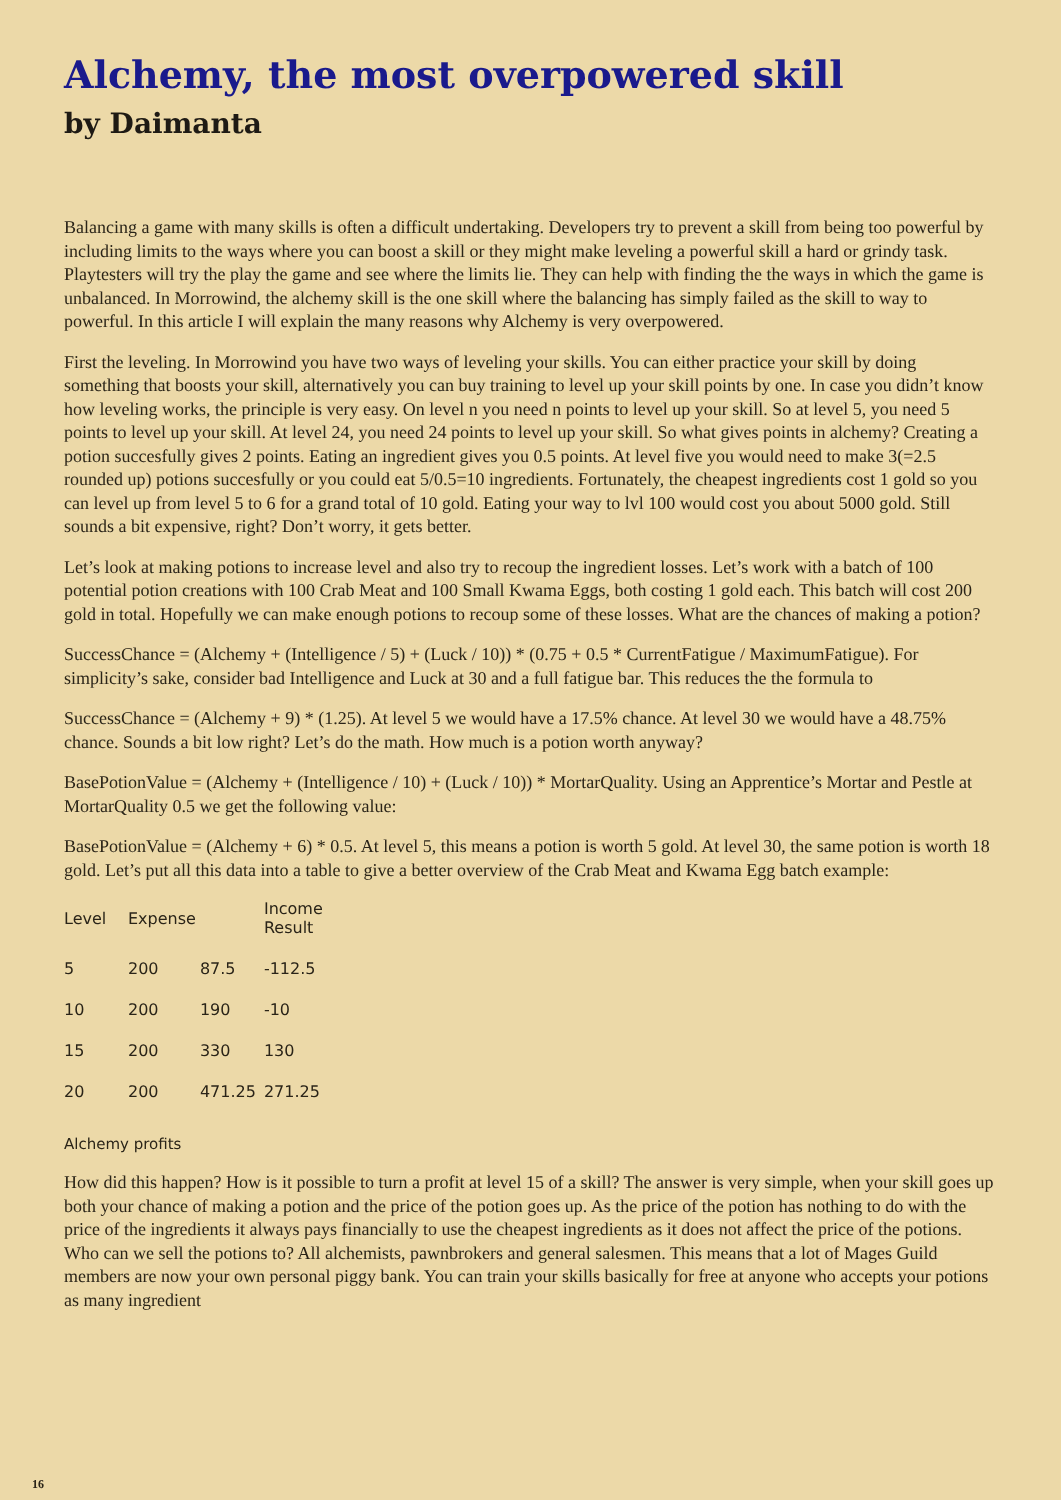Alchemy, the most overpowered skill
by Daimanta
Balancing a game with many skills is often a difficult undertaking. Developers try to prevent a skill from being too powerful by including limits to the ways where you can boost a skill or they might make leveling a powerful skill a hard or grindy task. Playtesters will try the play the game and see where the limits lie. They can help with finding the the ways in which the game is unbalanced. In Morrowind, the alchemy skill is the one skill where the balancing has simply failed as the skill to way to powerful. In this article I will explain the many reasons why Alchemy is very overpowered.
First the leveling. In Morrowind you have two ways of leveling your skills. You can either practice your skill by doing something that boosts your skill, alternatively you can buy training to level up your skill points by one. In case you didn’t know how leveling works, the principle is very easy. On level n you need n points to level up your skill. So at level 5, you need 5 points to level up your skill. At level 24, you need 24 points to level up your skill. So what gives points in alchemy? Creating a potion succesfully gives 2 points. Eating an ingredient gives you 0.5 points. At level five you would need to make 3(=2.5 rounded up) potions succesfully or you could eat 5/0.5=10 ingredients. Fortunately, the cheapest ingredients cost 1 gold so you can level up from level 5 to 6 for a grand total of 10 gold. Eating your way to lvl 100 would cost you about 5000 gold. Still sounds a bit expensive, right? Don’t worry, it gets better.
Let’s look at making potions to increase level and also try to recoup the ingredient losses. Let’s work with a batch of 100 potential potion creations with 100 Crab Meat and 100 Small Kwama Eggs, both costing 1 gold each. This batch will cost 200 gold in total. Hopefully we can make enough potions to recoup some of these losses. What are the chances of making a potion?
SuccessChance = (Alchemy + (Intelligence / 5) + (Luck / 10)) * (0.75 + 0.5 * CurrentFatigue / MaximumFatigue). For simplicity’s sake, consider bad Intelligence and Luck at 30 and a full fatigue bar. This reduces the the formula to
SuccessChance = (Alchemy + 9) * (1.25). At level 5 we would have a 17.5% chance. At level 30 we would have a 48.75% chance. Sounds a bit low right? Let’s do the math. How much is a potion worth anyway?
BasePotionValue = (Alchemy + (Intelligence / 10) + (Luck / 10)) * MortarQuality. Using an Apprentice’s Mortar and Pestle at MortarQuality 0.5 we get the following value:
BasePotionValue = (Alchemy + 6) * 0.5. At level 5, this means a potion is worth 5 gold. At level 30, the same potion is worth 18 gold. Let’s put all this data into a table to give a better overview of the Crab Meat and Kwama Egg batch example:
| Level | Expense | | Income Result |
| --- | --- | --- | --- |
| 5 | 200 | 87.5 | -112.5 |
| 10 | 200 | 190 | -10 |
| 15 | 200 | 330 | 130 |
| 20 | 200 | 471.25 | 271.25 |
Alchemy profits
How did this happen? How is it possible to turn a profit at level 15 of a skill? The answer is very simple, when your skill goes up both your chance of making a potion and the price of the potion goes up. As the price of the potion has nothing to do with the price of the ingredients it always pays financially to use the cheapest ingredients as it does not affect the price of the potions. Who can we sell the potions to? All alchemists, pawnbrokers and general salesmen. This means that a lot of Mages Guild members are now your own personal piggy bank. You can train your skills basically for free at anyone who accepts your potions as many ingredient
16